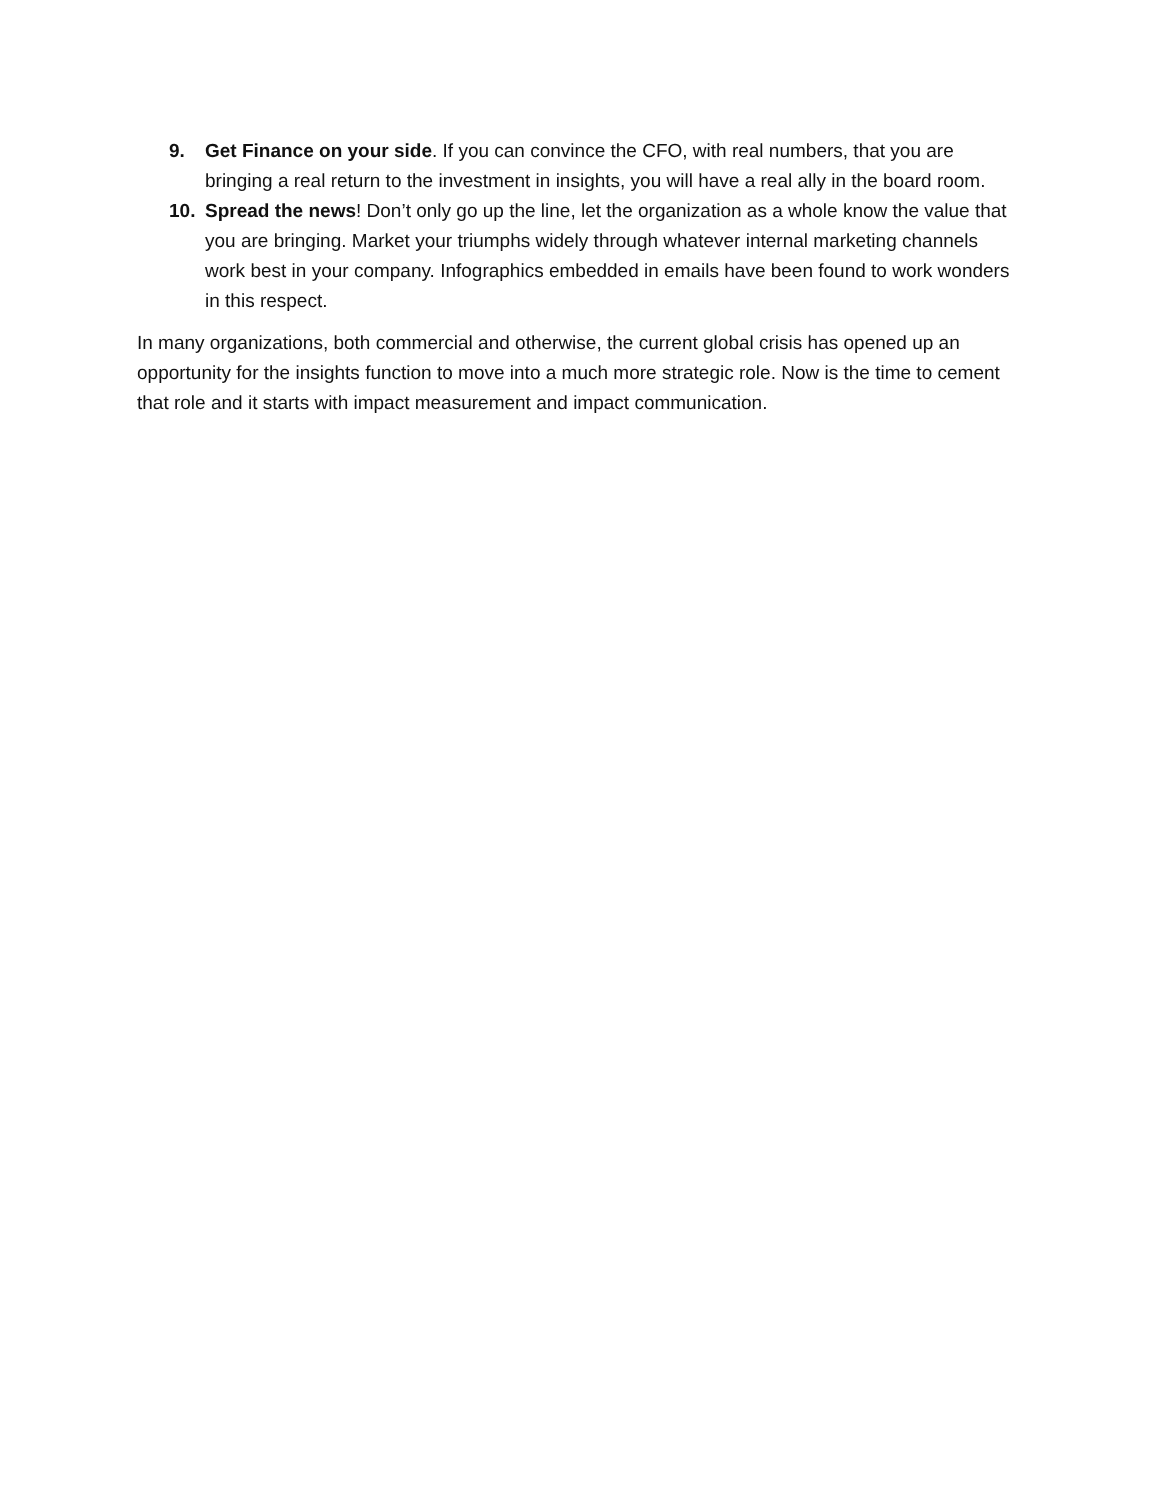9. Get Finance on your side. If you can convince the CFO, with real numbers, that you are bringing a real return to the investment in insights, you will have a real ally in the board room.
10. Spread the news! Don’t only go up the line, let the organization as a whole know the value that you are bringing. Market your triumphs widely through whatever internal marketing channels work best in your company. Infographics embedded in emails have been found to work wonders in this respect.
In many organizations, both commercial and otherwise, the current global crisis has opened up an opportunity for the insights function to move into a much more strategic role. Now is the time to cement that role and it starts with impact measurement and impact communication.